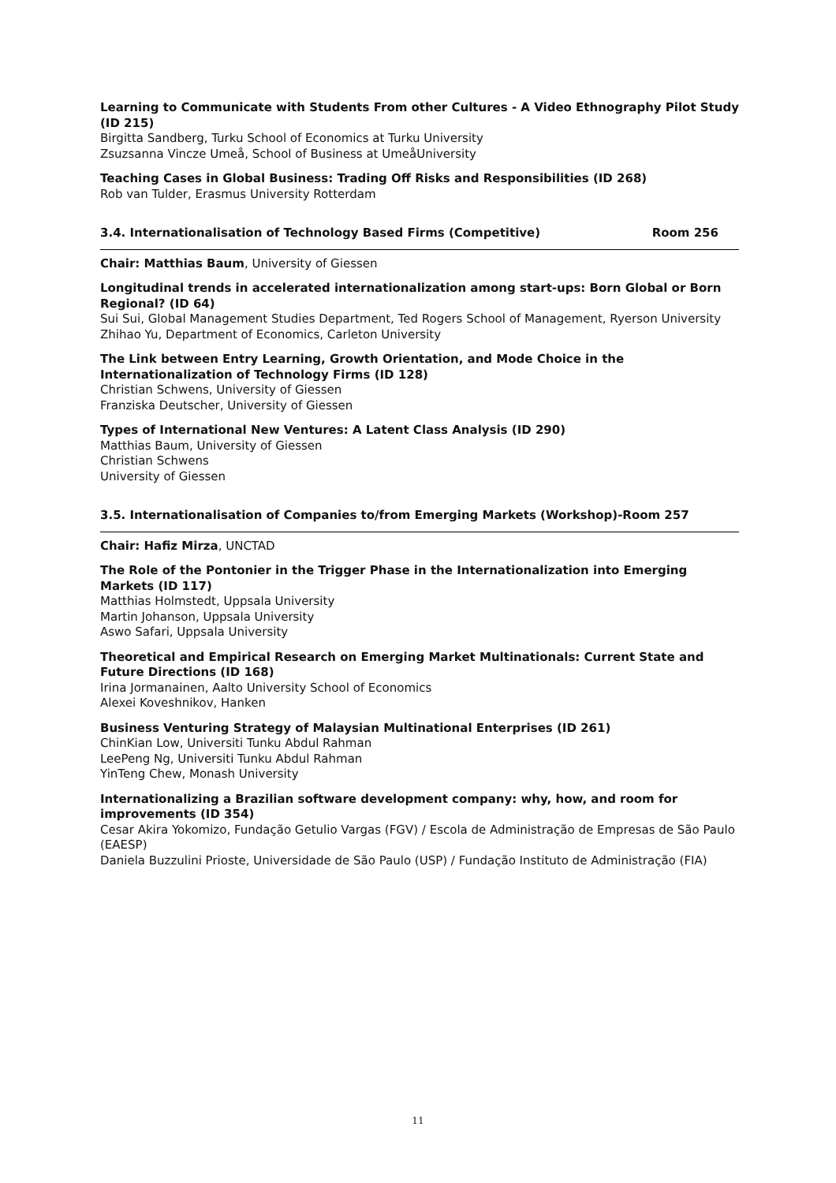Learning to Communicate with Students From other Cultures - A Video Ethnography Pilot Study (ID 215)
Birgitta Sandberg, Turku School of Economics at Turku University
Zsuzsanna Vincze Umeå, School of Business at UmeåUniversity
Teaching Cases in Global Business: Trading Off Risks and Responsibilities (ID 268)
Rob van Tulder, Erasmus University Rotterdam
3.4. Internationalisation of Technology Based Firms (Competitive) Room 256
Chair: Matthias Baum, University of Giessen
Longitudinal trends in accelerated internationalization among start-ups: Born Global or Born Regional? (ID 64)
Sui Sui, Global Management Studies Department, Ted Rogers School of Management, Ryerson University
Zhihao Yu, Department of Economics, Carleton University
The Link between Entry Learning, Growth Orientation, and Mode Choice in the Internationalization of Technology Firms (ID 128)
Christian Schwens, University of Giessen
Franziska Deutscher, University of Giessen
Types of International New Ventures: A Latent Class Analysis (ID 290)
Matthias Baum, University of Giessen
Christian Schwens
University of Giessen
3.5. Internationalisation of Companies to/from Emerging Markets (Workshop)-Room 257
Chair: Hafiz Mirza, UNCTAD
The Role of the Pontonier in the Trigger Phase in the Internationalization into Emerging Markets (ID 117)
Matthias Holmstedt, Uppsala University
Martin Johanson, Uppsala University
Aswo Safari, Uppsala University
Theoretical and Empirical Research on Emerging Market Multinationals: Current State and Future Directions (ID 168)
Irina Jormanainen, Aalto University School of Economics
Alexei Koveshnikov, Hanken
Business Venturing Strategy of Malaysian Multinational Enterprises (ID 261)
ChinKian Low, Universiti Tunku Abdul Rahman
LeePeng Ng, Universiti Tunku Abdul Rahman
YinTeng Chew, Monash University
Internationalizing a Brazilian software development company: why, how, and room for improvements (ID 354)
Cesar Akira Yokomizo, Fundação Getulio Vargas (FGV) / Escola de Administração de Empresas de São Paulo (EAESP)
Daniela Buzzulini Prioste, Universidade de São Paulo (USP) / Fundação Instituto de Administração (FIA)
11